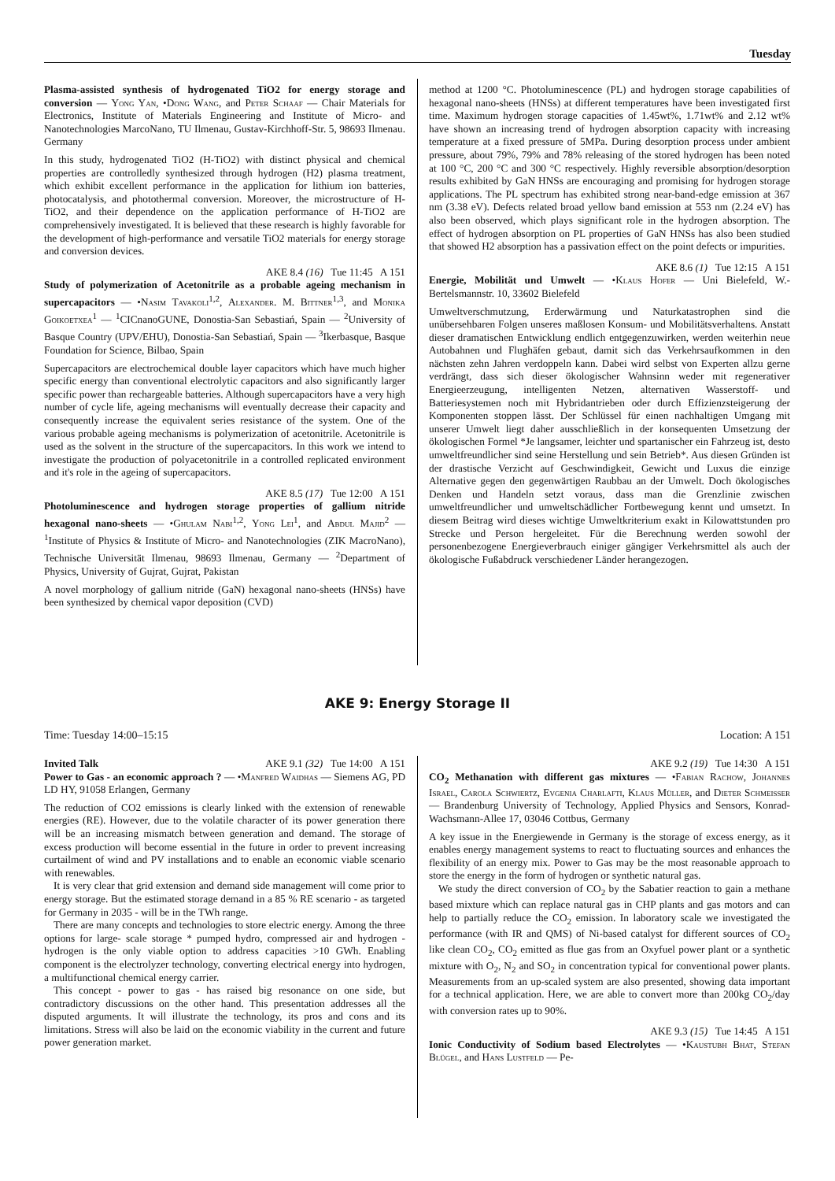Tuesday
Plasma-assisted synthesis of hydrogenated TiO2 for energy storage and conversion — Yong Yan, •Dong Wang, and Peter Schaaf — Chair Materials for Electronics, Institute of Materials Engineering and Institute of Micro- and Nanotechnologies MarcoNano, TU Ilmenau, Gustav-Kirchhoff-Str. 5, 98693 Ilmenau. Germany
In this study, hydrogenated TiO2 (H-TiO2) with distinct physical and chemical properties are controlledly synthesized through hydrogen (H2) plasma treatment, which exhibit excellent performance in the application for lithium ion batteries, photocatalysis, and photothermal conversion. Moreover, the microstructure of H-TiO2, and their dependence on the application performance of H-TiO2 are comprehensively investigated. It is believed that these research is highly favorable for the development of high-performance and versatile TiO2 materials for energy storage and conversion devices.
AKE 8.4 (16) Tue 11:45 A 151
Study of polymerization of Acetonitrile as a probable ageing mechanism in supercapacitors — •Nasim Tavakoli<sup>1,2</sup>, Alexander. M. Bittner<sup>1,3</sup>, and Monika Goikoetxea<sup>1</sup> — <sup>1</sup>CICnanoGUNE, Donostia-San Sebastiań, Spain — <sup>2</sup>University of Basque Country (UPV/EHU), Donostia-San Sebastiań, Spain — <sup>3</sup>Ikerbasque, Basque Foundation for Science, Bilbao, Spain
Supercapacitors are electrochemical double layer capacitors which have much higher specific energy than conventional electrolytic capacitors and also significantly larger specific power than rechargeable batteries. Although supercapacitors have a very high number of cycle life, ageing mechanisms will eventually decrease their capacity and consequently increase the equivalent series resistance of the system. One of the various probable ageing mechanisms is polymerization of acetonitrile. Acetonitrile is used as the solvent in the structure of the supercapacitors. In this work we intend to investigate the production of polyacetonitrile in a controlled replicated environment and it's role in the ageing of supercapacitors.
AKE 8.5 (17) Tue 12:00 A 151
Photoluminescence and hydrogen storage properties of gallium nitride hexagonal nano-sheets — •Ghulam Nabi<sup>1,2</sup>, Yong Lei<sup>1</sup>, and Abdul Majid<sup>2</sup> — <sup>1</sup>Institute of Physics & Institute of Micro- and Nanotechnologies (ZIK MacroNano), Technische Universität Ilmenau, 98693 Ilmenau, Germany — <sup>2</sup>Department of Physics, University of Gujrat, Gujrat, Pakistan
A novel morphology of gallium nitride (GaN) hexagonal nano-sheets (HNSs) have been synthesized by chemical vapor deposition (CVD)
method at 1200 °C. Photoluminescence (PL) and hydrogen storage capabilities of hexagonal nano-sheets (HNSs) at different temperatures have been investigated first time. Maximum hydrogen storage capacities of 1.45wt%, 1.71wt% and 2.12 wt% have shown an increasing trend of hydrogen absorption capacity with increasing temperature at a fixed pressure of 5MPa. During desorption process under ambient pressure, about 79%, 79% and 78% releasing of the stored hydrogen has been noted at 100 °C, 200 °C and 300 °C respectively. Highly reversible absorption/desorption results exhibited by GaN HNSs are encouraging and promising for hydrogen storage applications. The PL spectrum has exhibited strong near-band-edge emission at 367 nm (3.38 eV). Defects related broad yellow band emission at 553 nm (2.24 eV) has also been observed, which plays significant role in the hydrogen absorption. The effect of hydrogen absorption on PL properties of GaN HNSs has also been studied that showed H2 absorption has a passivation effect on the point defects or impurities.
AKE 8.6 (1) Tue 12:15 A 151
Energie, Mobilität und Umwelt — •Klaus Hofer — Uni Bielefeld, W.-Bertelsmannstr. 10, 33602 Bielefeld
Umweltverschmutzung, Erderwärmung und Naturkatastrophen sind die unübersehbaren Folgen unseres maßlosen Konsum- und Mobilitätsverhaltens. Anstatt dieser dramatischen Entwicklung endlich entgegenzuwirken, werden weiterhin neue Autobahnen und Flughäfen gebaut, damit sich das Verkehrsaufkommen in den nächsten zehn Jahren verdoppeln kann. Dabei wird selbst von Experten allzu gerne verdrängt, dass sich dieser ökologischer Wahnsinn weder mit regenerativer Energieerzeugung, intelligenten Netzen, alternativen Wasserstoff- und Batteriesystemen noch mit Hybridantrieben oder durch Effizienzsteigerung der Komponenten stoppen lässt. Der Schlüssel für einen nachhaltigen Umgang mit unserer Umwelt liegt daher ausschließlich in der konsequenten Umsetzung der ökologischen Formel *Je langsamer, leichter und spartanischer ein Fahrzeug ist, desto umweltfreundlicher sind seine Herstellung und sein Betrieb*. Aus diesen Gründen ist der drastische Verzicht auf Geschwindigkeit, Gewicht und Luxus die einzige Alternative gegen den gegenwärtigen Raubbau an der Umwelt. Doch ökologisches Denken und Handeln setzt voraus, dass man die Grenzlinie zwischen umweltfreundlicher und umweltschädlicher Fortbewegung kennt und umsetzt. In diesem Beitrag wird dieses wichtige Umweltkriterium exakt in Kilowattstunden pro Strecke und Person hergeleitet. Für die Berechnung werden sowohl der personenbezogene Energieverbrauch einiger gängiger Verkehrsmittel als auch der ökologische Fußabdruck verschiedener Länder herangezogen.
AKE 9: Energy Storage II
Time: Tuesday 14:00–15:15 Location: A 151
Invited Talk AKE 9.1 (32) Tue 14:00 A 151
Power to Gas - an economic approach ? — •Manfred Waidhas — Siemens AG, PD LD HY, 91058 Erlangen, Germany
The reduction of CO2 emissions is clearly linked with the extension of renewable energies (RE). However, due to the volatile character of its power generation there will be an increasing mismatch between generation and demand. The storage of excess production will become essential in the future in order to prevent increasing curtailment of wind and PV installations and to enable an economic viable scenario with renewables.
It is very clear that grid extension and demand side management will come prior to energy storage. But the estimated storage demand in a 85 % RE scenario - as targeted for Germany in 2035 - will be in the TWh range.
There are many concepts and technologies to store electric energy. Among the three options for large- scale storage * pumped hydro, compressed air and hydrogen - hydrogen is the only viable option to address capacities >10 GWh. Enabling component is the electrolyzer technology, converting electrical energy into hydrogen, a multifunctional chemical energy carrier.
This concept - power to gas - has raised big resonance on one side, but contradictory discussions on the other hand. This presentation addresses all the disputed arguments. It will illustrate the technology, its pros and cons and its limitations. Stress will also be laid on the economic viability in the current and future power generation market.
AKE 9.2 (19) Tue 14:30 A 151
CO<sub>2</sub> Methanation with different gas mixtures — •Fabian Rachow, Johannes Israel, Carola Schwiertz, Evgenia Charlafti, Klaus Müller, and Dieter Schmeisser — Brandenburg University of Technology, Applied Physics and Sensors, Konrad-Wachsmann-Allee 17, 03046 Cottbus, Germany
A key issue in the Energiewende in Germany is the storage of excess energy, as it enables energy management systems to react to fluctuating sources and enhances the flexibility of an energy mix. Power to Gas may be the most reasonable approach to store the energy in the form of hydrogen or synthetic natural gas.
We study the direct conversion of CO<sub>2</sub> by the Sabatier reaction to gain a methane based mixture which can replace natural gas in CHP plants and gas motors and can help to partially reduce the CO<sub>2</sub> emission. In laboratory scale we investigated the performance (with IR and QMS) of Ni-based catalyst for different sources of CO<sub>2</sub> like clean CO<sub>2</sub>, CO<sub>2</sub> emitted as flue gas from an Oxyfuel power plant or a synthetic mixture with O<sub>2</sub>, N<sub>2</sub> and SO<sub>2</sub> in concentration typical for conventional power plants. Measurements from an up-scaled system are also presented, showing data important for a technical application. Here, we are able to convert more than 200kg CO<sub>2</sub>/day with conversion rates up to 90%.
AKE 9.3 (15) Tue 14:45 A 151
Ionic Conductivity of Sodium based Electrolytes — •Kaustubh Bhat, Stefan Blügel, and Hans Lustfeld — Pe-